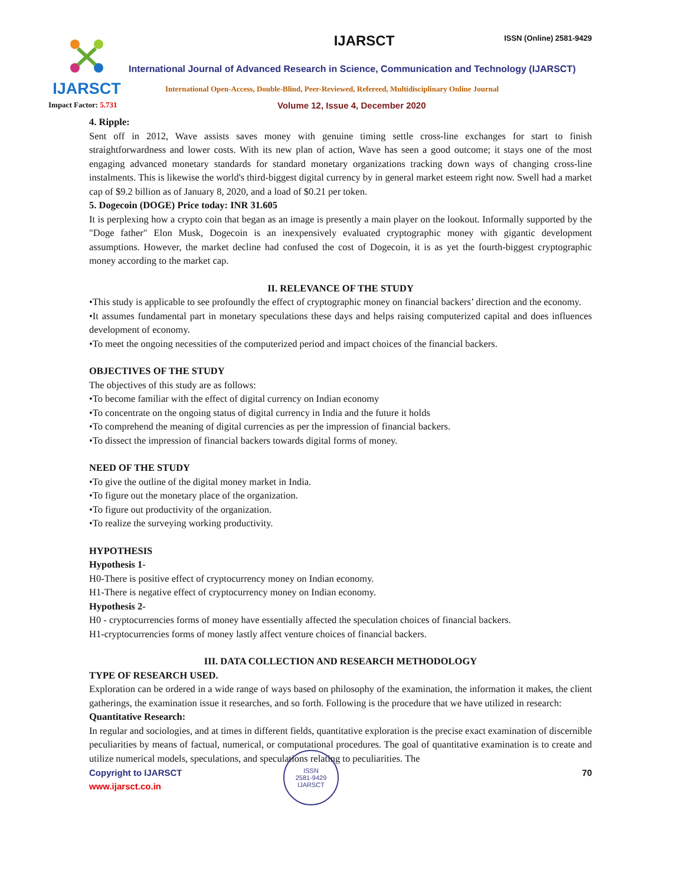IJARSCT IJARSCT ISSN (Online) 2581-9429
International Journal of Advanced Research in Science, Communication and Technology (IJARSCT)
International Open-Access, Double-Blind, Peer-Reviewed, Refereed, Multidisciplinary Online Journal
Impact Factor: 5.731
Volume 12, Issue 4, December 2020
4. Ripple:
Sent off in 2012, Wave assists saves money with genuine timing settle cross-line exchanges for start to finish straightforwardness and lower costs. With its new plan of action, Wave has seen a good outcome; it stays one of the most engaging advanced monetary standards for standard monetary organizations tracking down ways of changing cross-line instalments. This is likewise the world's third-biggest digital currency by in general market esteem right now. Swell had a market cap of $9.2 billion as of January 8, 2020, and a load of $0.21 per token.
5. Dogecoin (DOGE) Price today: INR 31.605
It is perplexing how a crypto coin that began as an image is presently a main player on the lookout. Informally supported by the "Doge father" Elon Musk, Dogecoin is an inexpensively evaluated cryptographic money with gigantic development assumptions. However, the market decline had confused the cost of Dogecoin, it is as yet the fourth-biggest cryptographic money according to the market cap.
II. RELEVANCE OF THE STUDY
•This study is applicable to see profoundly the effect of cryptographic money on financial backers’ direction and the economy.
•It assumes fundamental part in monetary speculations these days and helps raising computerized capital and does influences development of economy.
•To meet the ongoing necessities of the computerized period and impact choices of the financial backers.
OBJECTIVES OF THE STUDY
The objectives of this study are as follows:
•To become familiar with the effect of digital currency on Indian economy
•To concentrate on the ongoing status of digital currency in India and the future it holds
•To comprehend the meaning of digital currencies as per the impression of financial backers.
•To dissect the impression of financial backers towards digital forms of money.
NEED OF THE STUDY
•To give the outline of the digital money market in India.
•To figure out the monetary place of the organization.
•To figure out productivity of the organization.
•To realize the surveying working productivity.
HYPOTHESIS
Hypothesis 1-
H0-There is positive effect of cryptocurrency money on Indian economy.
H1-There is negative effect of cryptocurrency money on Indian economy.
Hypothesis 2-
H0 - cryptocurrencies forms of money have essentially affected the speculation choices of financial backers.
H1-cryptocurrencies forms of money lastly affect venture choices of financial backers.
III. DATA COLLECTION AND RESEARCH METHODOLOGY
TYPE OF RESEARCH USED.
Exploration can be ordered in a wide range of ways based on philosophy of the examination, the information it makes, the client gatherings, the examination issue it researches, and so forth. Following is the procedure that we have utilized in research:
Quantitative Research:
In regular and sociologies, and at times in different fields, quantitative exploration is the precise exact examination of discernible peculiarities by means of factual, numerical, or computational procedures. The goal of quantitative examination is to create and utilize numerical models, speculations, and speculations relating to peculiarities. The
Copyright to IJARSCT
www.ijarsct.co.in
70
ISSN
2581-9429
IJARSCT